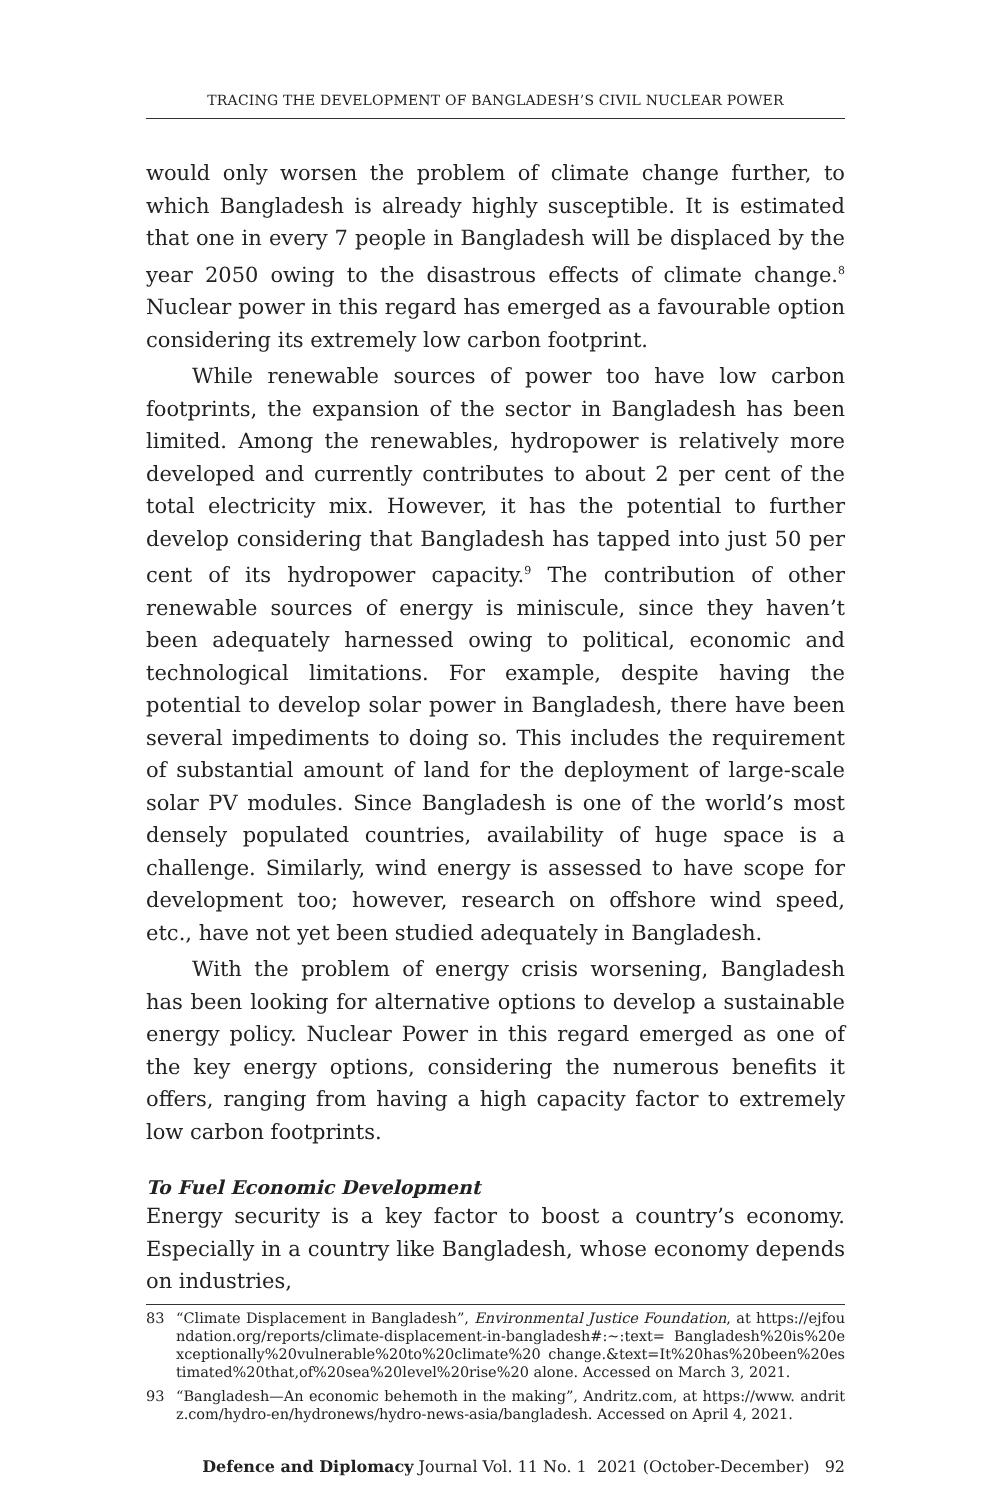TRACING THE DEVELOPMENT OF BANGLADESH’S CIVIL NUCLEAR POWER
would only worsen the problem of climate change further, to which Bangladesh is already highly susceptible. It is estimated that one in every 7 people in Bangladesh will be displaced by the year 2050 owing to the disastrous effects of climate change.<sup>8</sup> Nuclear power in this regard has emerged as a favourable option considering its extremely low carbon footprint.
While renewable sources of power too have low carbon footprints, the expansion of the sector in Bangladesh has been limited. Among the renewables, hydropower is relatively more developed and currently contributes to about 2 per cent of the total electricity mix. However, it has the potential to further develop considering that Bangladesh has tapped into just 50 per cent of its hydropower capacity.<sup>9</sup> The contribution of other renewable sources of energy is miniscule, since they haven’t been adequately harnessed owing to political, economic and technological limitations. For example, despite having the potential to develop solar power in Bangladesh, there have been several impediments to doing so. This includes the requirement of substantial amount of land for the deployment of large-scale solar PV modules. Since Bangladesh is one of the world’s most densely populated countries, availability of huge space is a challenge. Similarly, wind energy is assessed to have scope for development too; however, research on offshore wind speed, etc., have not yet been studied adequately in Bangladesh.
With the problem of energy crisis worsening, Bangladesh has been looking for alternative options to develop a sustainable energy policy. Nuclear Power in this regard emerged as one of the key energy options, considering the numerous benefits it offers, ranging from having a high capacity factor to extremely low carbon footprints.
To Fuel Economic Development
Energy security is a key factor to boost a country’s economy. Especially in a country like Bangladesh, whose economy depends on industries,
83 “Climate Displacement in Bangladesh”, Environmental Justice Foundation, at https://ejfoundation.org/reports/climate-displacement-in-bangladesh#:~:text= Bangladesh%20is%20exceptionally%20vulnerable%20to%20climate%20 change.&text=It%20has%20been%20estimated%20that,of%20sea%20level%20rise%20 alone. Accessed on March 3, 2021.
93 “Bangladesh—An economic behemoth in the making”, Andritz.com, at https://www. andritz.com/hydro-en/hydronews/hydro-news-asia/bangladesh. Accessed on April 4, 2021.
Defence and Diplomacy Journal Vol. 11 No. 1 2021 (October-December) 92